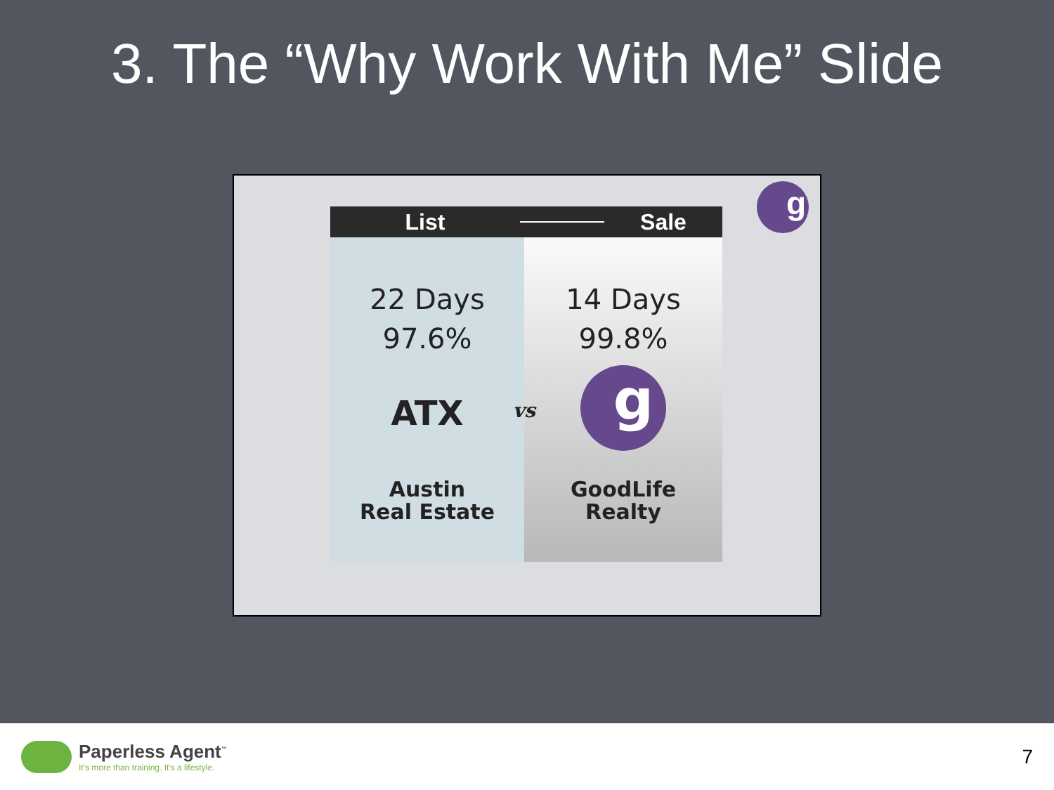3. The “Why Work With Me” Slide
g
List Sale
22 Days
97.6%
ATX
Austin
Real Estate
14 Days
99.8%
g
GoodLife
Realty
vs
Paperless Agent<sup>™</sup>
It's more than training. It's a lifestyle.
7